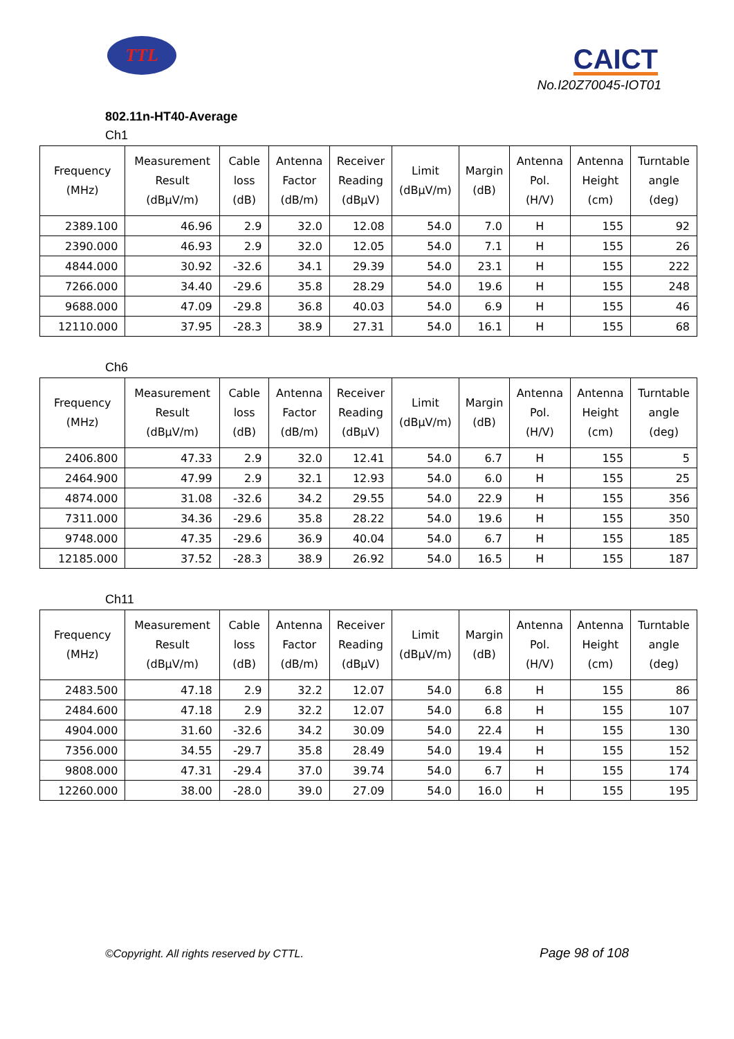TTL CAICT
No.I20Z70045-IOT01
802.11n-HT40-Average
Ch1
| Frequency (MHz) | Measurement Result (dBμV/m) | Cable loss (dB) | Antenna Factor (dB/m) | Receiver Reading (dBμV) | Limit (dBμV/m) | Margin (dB) | Antenna Pol. (H/V) | Antenna Height (cm) | Turntable angle (deg) |
| --- | --- | --- | --- | --- | --- | --- | --- | --- | --- |
| 2389.100 | 46.96 | 2.9 | 32.0 | 12.08 | 54.0 | 7.0 | H | 155 | 92 |
| 2390.000 | 46.93 | 2.9 | 32.0 | 12.05 | 54.0 | 7.1 | H | 155 | 26 |
| 4844.000 | 30.92 | -32.6 | 34.1 | 29.39 | 54.0 | 23.1 | H | 155 | 222 |
| 7266.000 | 34.40 | -29.6 | 35.8 | 28.29 | 54.0 | 19.6 | H | 155 | 248 |
| 9688.000 | 47.09 | -29.8 | 36.8 | 40.03 | 54.0 | 6.9 | H | 155 | 46 |
| 12110.000 | 37.95 | -28.3 | 38.9 | 27.31 | 54.0 | 16.1 | H | 155 | 68 |
Ch6
| Frequency (MHz) | Measurement Result (dBμV/m) | Cable loss (dB) | Antenna Factor (dB/m) | Receiver Reading (dBμV) | Limit (dBμV/m) | Margin (dB) | Antenna Pol. (H/V) | Antenna Height (cm) | Turntable angle (deg) |
| --- | --- | --- | --- | --- | --- | --- | --- | --- | --- |
| 2406.800 | 47.33 | 2.9 | 32.0 | 12.41 | 54.0 | 6.7 | H | 155 | 5 |
| 2464.900 | 47.99 | 2.9 | 32.1 | 12.93 | 54.0 | 6.0 | H | 155 | 25 |
| 4874.000 | 31.08 | -32.6 | 34.2 | 29.55 | 54.0 | 22.9 | H | 155 | 356 |
| 7311.000 | 34.36 | -29.6 | 35.8 | 28.22 | 54.0 | 19.6 | H | 155 | 350 |
| 9748.000 | 47.35 | -29.6 | 36.9 | 40.04 | 54.0 | 6.7 | H | 155 | 185 |
| 12185.000 | 37.52 | -28.3 | 38.9 | 26.92 | 54.0 | 16.5 | H | 155 | 187 |
Ch11
| Frequency (MHz) | Measurement Result (dBμV/m) | Cable loss (dB) | Antenna Factor (dB/m) | Receiver Reading (dBμV) | Limit (dBμV/m) | Margin (dB) | Antenna Pol. (H/V) | Antenna Height (cm) | Turntable angle (deg) |
| --- | --- | --- | --- | --- | --- | --- | --- | --- | --- |
| 2483.500 | 47.18 | 2.9 | 32.2 | 12.07 | 54.0 | 6.8 | H | 155 | 86 |
| 2484.600 | 47.18 | 2.9 | 32.2 | 12.07 | 54.0 | 6.8 | H | 155 | 107 |
| 4904.000 | 31.60 | -32.6 | 34.2 | 30.09 | 54.0 | 22.4 | H | 155 | 130 |
| 7356.000 | 34.55 | -29.7 | 35.8 | 28.49 | 54.0 | 19.4 | H | 155 | 152 |
| 9808.000 | 47.31 | -29.4 | 37.0 | 39.74 | 54.0 | 6.7 | H | 155 | 174 |
| 12260.000 | 38.00 | -28.0 | 39.0 | 27.09 | 54.0 | 16.0 | H | 155 | 195 |
©Copyright. All rights reserved by CTTL.
Page 98 of 108